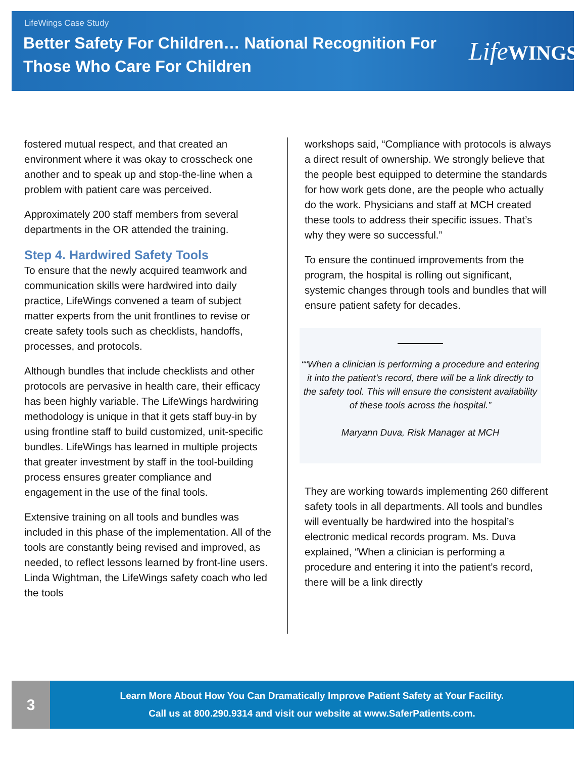LifeWings Case Study
Better Safety For Children… National Recognition For Those Who Care For Children
LifeWINGS
fostered mutual respect, and that created an environment where it was okay to crosscheck one another and to speak up and stop-the-line when a problem with patient care was perceived.
Approximately 200 staff members from several departments in the OR attended the training.
Step 4. Hardwired Safety Tools
To ensure that the newly acquired teamwork and communication skills were hardwired into daily practice, LifeWings convened a team of subject matter experts from the unit frontlines to revise or create safety tools such as checklists, handoffs, processes, and protocols.
Although bundles that include checklists and other protocols are pervasive in health care, their efficacy has been highly variable. The LifeWings hardwiring methodology is unique in that it gets staff buy-in by using frontline staff to build customized, unit-specific bundles. LifeWings has learned in multiple projects that greater investment by staff in the tool-building process ensures greater compliance and engagement in the use of the final tools.
Extensive training on all tools and bundles was included in this phase of the implementation. All of the tools are constantly being revised and improved, as needed, to reflect lessons learned by front-line users. Linda Wightman, the LifeWings safety coach who led the tools
workshops said, “Compliance with protocols is always a direct result of ownership. We strongly believe that the people best equipped to determine the standards for how work gets done, are the people who actually do the work. Physicians and staff at MCH created these tools to address their specific issues. That’s why they were so successful.”
To ensure the continued improvements from the program, the hospital is rolling out significant, systemic changes through tools and bundles that will ensure patient safety for decades.
““When a clinician is performing a procedure and entering it into the patient’s record, there will be a link directly to the safety tool. This will ensure the consistent availability of these tools across the hospital.”
Maryann Duva, Risk Manager at MCH
They are working towards implementing 260 different safety tools in all departments. All tools and bundles will eventually be hardwired into the hospital’s electronic medical records program. Ms. Duva explained, “When a clinician is performing a procedure and entering it into the patient’s record, there will be a link directly
3
Learn More About How You Can Dramatically Improve Patient Safety at Your Facility.
Call us at 800.290.9314 and visit our website at www.SaferPatients.com.